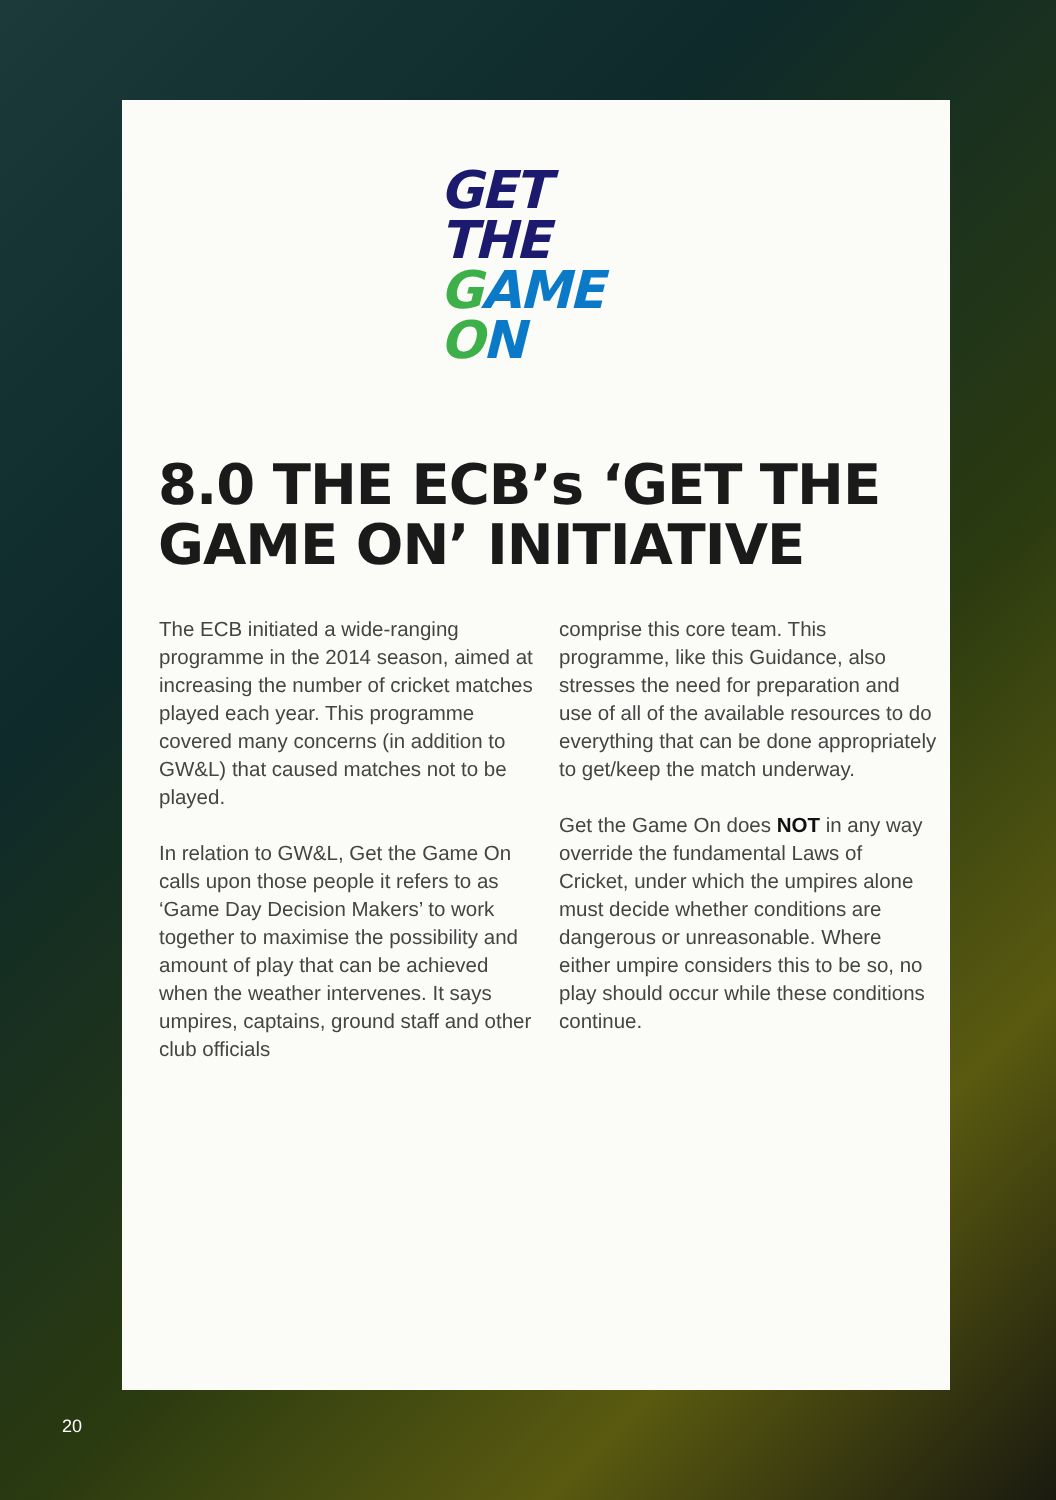GET
THE
GAME
ON
8.0 THE ECB’s ‘GET THE
GAME ON’ INITIATIVE
The ECB initiated a wide-ranging programme in the 2014 season, aimed at increasing the number of cricket matches played each year. This programme covered many concerns (in addition to GW&L) that caused matches not to be played.
In relation to GW&L, Get the Game On calls upon those people it refers to as ‘Game Day Decision Makers’ to work together to maximise the possibility and amount of play that can be achieved when the weather intervenes. It says umpires, captains, ground staff and other club officials
comprise this core team. This programme, like this Guidance, also stresses the need for preparation and use of all of the available resources to do everything that can be done appropriately to get/keep the match underway.
Get the Game On does NOT in any way override the fundamental Laws of Cricket, under which the umpires alone must decide whether conditions are dangerous or unreasonable. Where either umpire considers this to be so, no play should occur while these conditions continue.
20